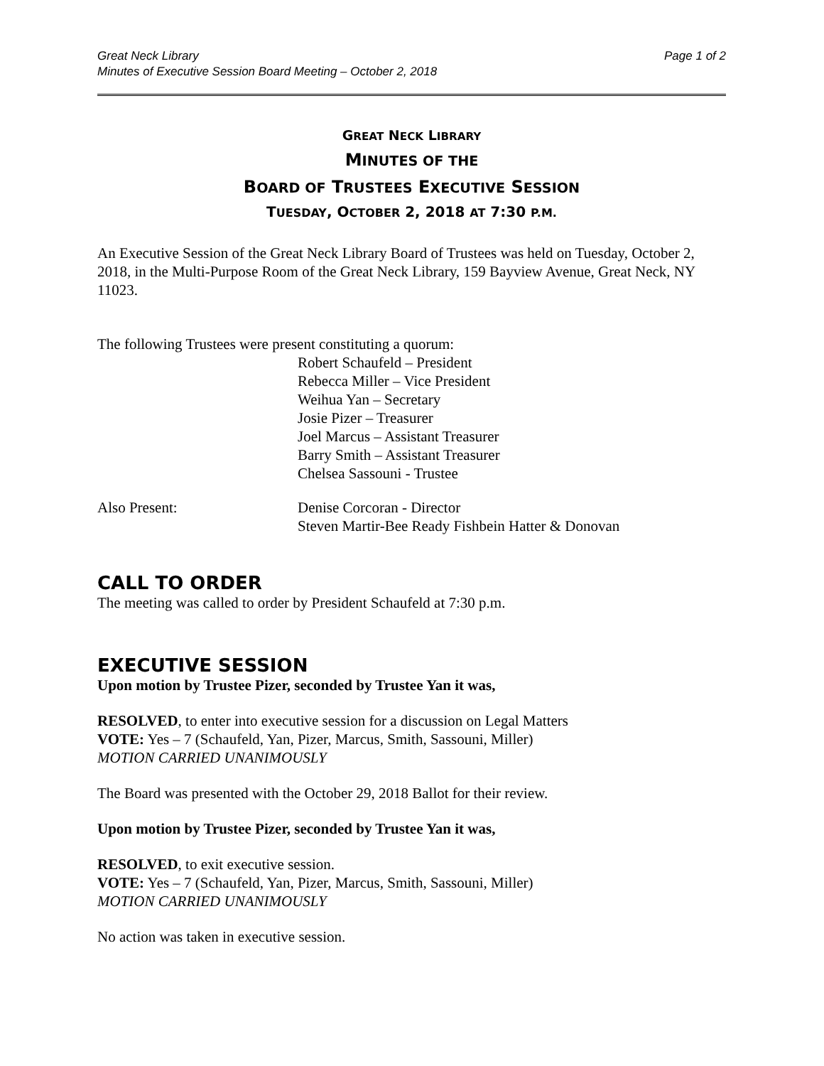Great Neck Library
Minutes of Executive Session Board Meeting – October 2, 2018
Page 1 of 2
GREAT NECK LIBRARY
MINUTES OF THE
BOARD OF TRUSTEES EXECUTIVE SESSION
TUESDAY, OCTOBER 2, 2018 AT 7:30 P.M.
An Executive Session of the Great Neck Library Board of Trustees was held on Tuesday, October 2, 2018, in the Multi-Purpose Room of the Great Neck Library, 159 Bayview Avenue, Great Neck, NY 11023.
The following Trustees were present constituting a quorum:
Robert Schaufeld – President
Rebecca Miller – Vice President
Weihua Yan – Secretary
Josie Pizer – Treasurer
Joel Marcus – Assistant Treasurer
Barry Smith – Assistant Treasurer
Chelsea Sassouni - Trustee
Also Present: Denise Corcoran - Director
Steven Martir-Bee Ready Fishbein Hatter & Donovan
CALL TO ORDER
The meeting was called to order by President Schaufeld at 7:30 p.m.
EXECUTIVE SESSION
Upon motion by Trustee Pizer, seconded by Trustee Yan it was,
RESOLVED, to enter into executive session for a discussion on Legal Matters
VOTE: Yes – 7 (Schaufeld, Yan, Pizer, Marcus, Smith, Sassouni, Miller)
MOTION CARRIED UNANIMOUSLY
The Board was presented with the October 29, 2018 Ballot for their review.
Upon motion by Trustee Pizer, seconded by Trustee Yan it was,
RESOLVED, to exit executive session.
VOTE: Yes – 7 (Schaufeld, Yan, Pizer, Marcus, Smith, Sassouni, Miller)
MOTION CARRIED UNANIMOUSLY
No action was taken in executive session.